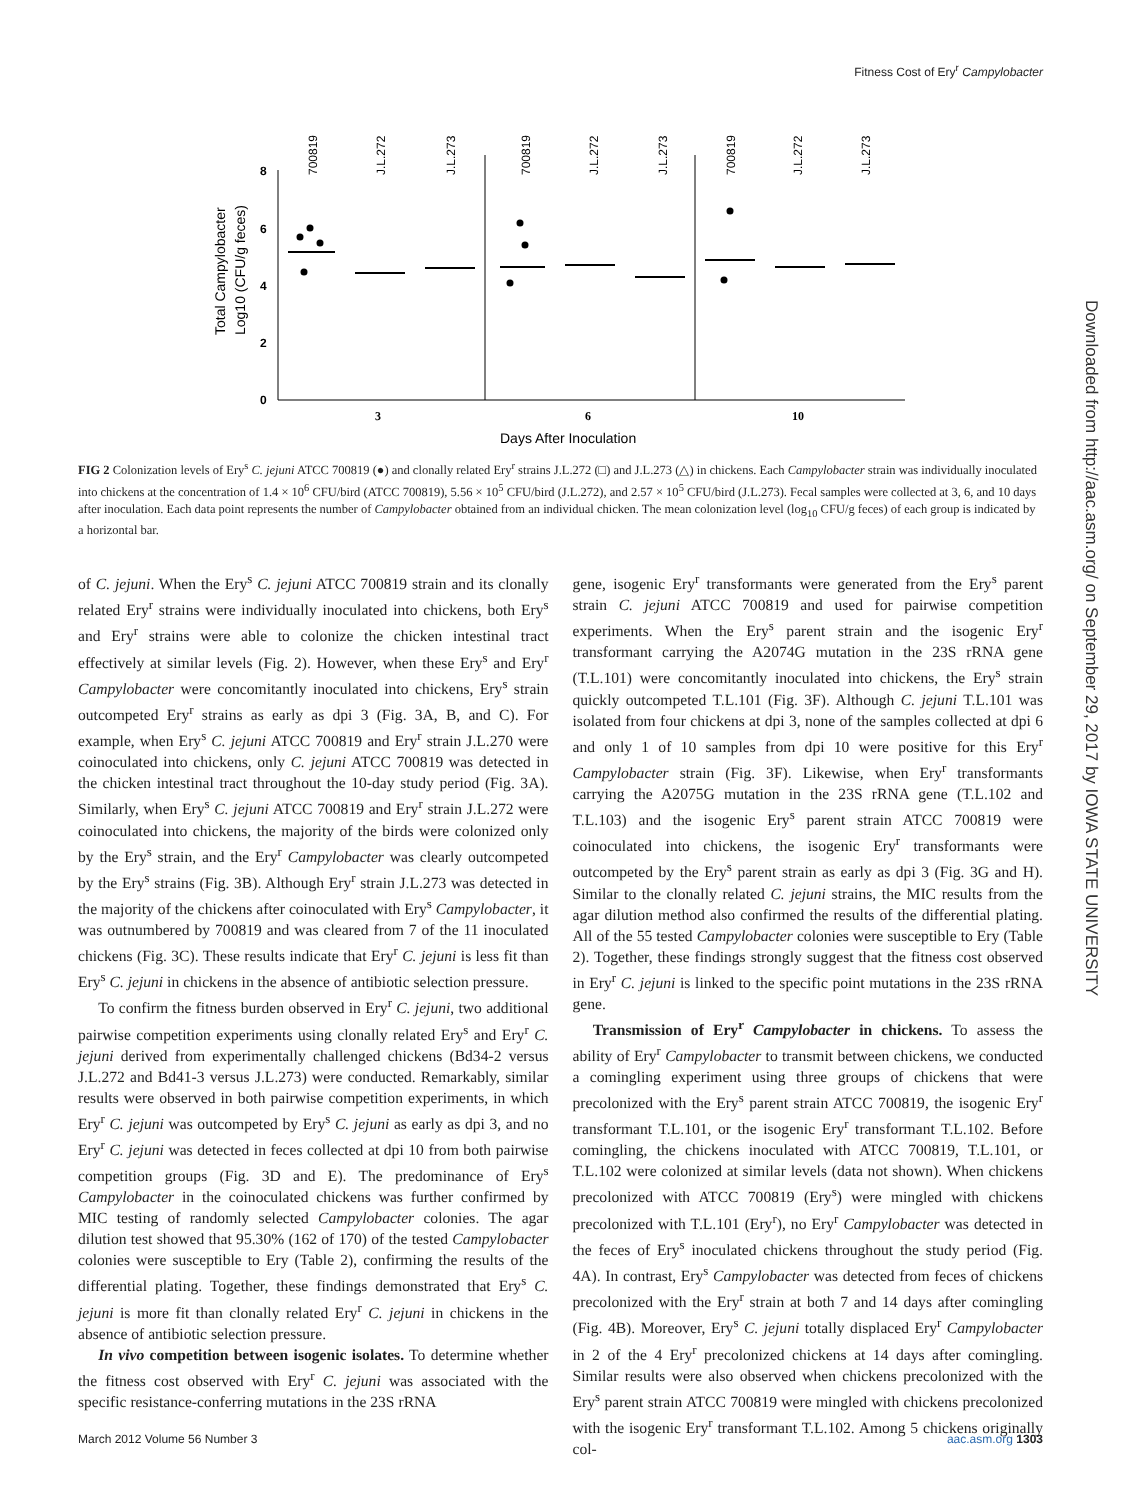Fitness Cost of Ery<sup>r</sup> Campylobacter
Downloaded from http://aac.asm.org/ on September 29, 2017 by IOWA STATE UNIVERSITY
8
6
4
2
0
3
6
10
Days After Inoculation
Total Campylobacter
Log10 (CFU/g feces)
700819
J.L.272
J.L.273
700819
J.L.272
J.L.273
700819
J.L.272
J.L.273
FIG 2 Colonization levels of Ery<sup>s</sup> C. jejuni ATCC 700819 (●) and clonally related Ery<sup>r</sup> strains J.L.272 (□) and J.L.273 (△) in chickens. Each Campylobacter strain was individually inoculated into chickens at the concentration of 1.4 × 10<sup>6</sup> CFU/bird (ATCC 700819), 5.56 × 10<sup>5</sup> CFU/bird (J.L.272), and 2.57 × 10<sup>5</sup> CFU/bird (J.L.273). Fecal samples were collected at 3, 6, and 10 days after inoculation. Each data point represents the number of Campylobacter obtained from an individual chicken. The mean colonization level (log<sub>10</sub> CFU/g feces) of each group is indicated by a horizontal bar.
of C. jejuni. When the Ery<sup>s</sup> C. jejuni ATCC 700819 strain and its clonally related Ery<sup>r</sup> strains were individually inoculated into chickens, both Ery<sup>s</sup> and Ery<sup>r</sup> strains were able to colonize the chicken intestinal tract effectively at similar levels (Fig. 2). However, when these Ery<sup>s</sup> and Ery<sup>r</sup> Campylobacter were concomitantly inoculated into chickens, Ery<sup>s</sup> strain outcompeted Ery<sup>r</sup> strains as early as dpi 3 (Fig. 3A, B, and C). For example, when Ery<sup>s</sup> C. jejuni ATCC 700819 and Ery<sup>r</sup> strain J.L.270 were coinoculated into chickens, only C. jejuni ATCC 700819 was detected in the chicken intestinal tract throughout the 10-day study period (Fig. 3A). Similarly, when Ery<sup>s</sup> C. jejuni ATCC 700819 and Ery<sup>r</sup> strain J.L.272 were coinoculated into chickens, the majority of the birds were colonized only by the Ery<sup>s</sup> strain, and the Ery<sup>r</sup> Campylobacter was clearly outcompeted by the Ery<sup>s</sup> strains (Fig. 3B). Although Ery<sup>r</sup> strain J.L.273 was detected in the majority of the chickens after coinoculated with Ery<sup>s</sup> Campylobacter, it was outnumbered by 700819 and was cleared from 7 of the 11 inoculated chickens (Fig. 3C). These results indicate that Ery<sup>r</sup> C. jejuni is less fit than Ery<sup>s</sup> C. jejuni in chickens in the absence of antibiotic selection pressure.
To confirm the fitness burden observed in Ery<sup>r</sup> C. jejuni, two additional pairwise competition experiments using clonally related Ery<sup>s</sup> and Ery<sup>r</sup> C. jejuni derived from experimentally challenged chickens (Bd34-2 versus J.L.272 and Bd41-3 versus J.L.273) were conducted. Remarkably, similar results were observed in both pairwise competition experiments, in which Ery<sup>r</sup> C. jejuni was outcompeted by Ery<sup>s</sup> C. jejuni as early as dpi 3, and no Ery<sup>r</sup> C. jejuni was detected in feces collected at dpi 10 from both pairwise competition groups (Fig. 3D and E). The predominance of Ery<sup>s</sup> Campylobacter in the coinoculated chickens was further confirmed by MIC testing of randomly selected Campylobacter colonies. The agar dilution test showed that 95.30% (162 of 170) of the tested Campylobacter colonies were susceptible to Ery (Table 2), confirming the results of the differential plating. Together, these findings demonstrated that Ery<sup>s</sup> C. jejuni is more fit than clonally related Ery<sup>r</sup> C. jejuni in chickens in the absence of antibiotic selection pressure.
In vivo competition between isogenic isolates. To determine whether the fitness cost observed with Ery<sup>r</sup> C. jejuni was associated with the specific resistance-conferring mutations in the 23S rRNA
gene, isogenic Ery<sup>r</sup> transformants were generated from the Ery<sup>s</sup> parent strain C. jejuni ATCC 700819 and used for pairwise competition experiments. When the Ery<sup>s</sup> parent strain and the isogenic Ery<sup>r</sup> transformant carrying the A2074G mutation in the 23S rRNA gene (T.L.101) were concomitantly inoculated into chickens, the Ery<sup>s</sup> strain quickly outcompeted T.L.101 (Fig. 3F). Although C. jejuni T.L.101 was isolated from four chickens at dpi 3, none of the samples collected at dpi 6 and only 1 of 10 samples from dpi 10 were positive for this Ery<sup>r</sup> Campylobacter strain (Fig. 3F). Likewise, when Ery<sup>r</sup> transformants carrying the A2075G mutation in the 23S rRNA gene (T.L.102 and T.L.103) and the isogenic Ery<sup>s</sup> parent strain ATCC 700819 were coinoculated into chickens, the isogenic Ery<sup>r</sup> transformants were outcompeted by the Ery<sup>s</sup> parent strain as early as dpi 3 (Fig. 3G and H). Similar to the clonally related C. jejuni strains, the MIC results from the agar dilution method also confirmed the results of the differential plating. All of the 55 tested Campylobacter colonies were susceptible to Ery (Table 2). Together, these findings strongly suggest that the fitness cost observed in Ery<sup>r</sup> C. jejuni is linked to the specific point mutations in the 23S rRNA gene.
Transmission of Ery<sup>r</sup> Campylobacter in chickens. To assess the ability of Ery<sup>r</sup> Campylobacter to transmit between chickens, we conducted a comingling experiment using three groups of chickens that were precolonized with the Ery<sup>s</sup> parent strain ATCC 700819, the isogenic Ery<sup>r</sup> transformant T.L.101, or the isogenic Ery<sup>r</sup> transformant T.L.102. Before comingling, the chickens inoculated with ATCC 700819, T.L.101, or T.L.102 were colonized at similar levels (data not shown). When chickens precolonized with ATCC 700819 (Ery<sup>s</sup>) were mingled with chickens precolonized with T.L.101 (Ery<sup>r</sup>), no Ery<sup>r</sup> Campylobacter was detected in the feces of Ery<sup>s</sup> inoculated chickens throughout the study period (Fig. 4A). In contrast, Ery<sup>s</sup> Campylobacter was detected from feces of chickens precolonized with the Ery<sup>r</sup> strain at both 7 and 14 days after comingling (Fig. 4B). Moreover, Ery<sup>s</sup> C. jejuni totally displaced Ery<sup>r</sup> Campylobacter in 2 of the 4 Ery<sup>r</sup> precolonized chickens at 14 days after comingling. Similar results were also observed when chickens precolonized with the Ery<sup>s</sup> parent strain ATCC 700819 were mingled with chickens precolonized with the isogenic Ery<sup>r</sup> transformant T.L.102. Among 5 chickens originally col-
March 2012 Volume 56 Number 3 aac.asm.org 1303